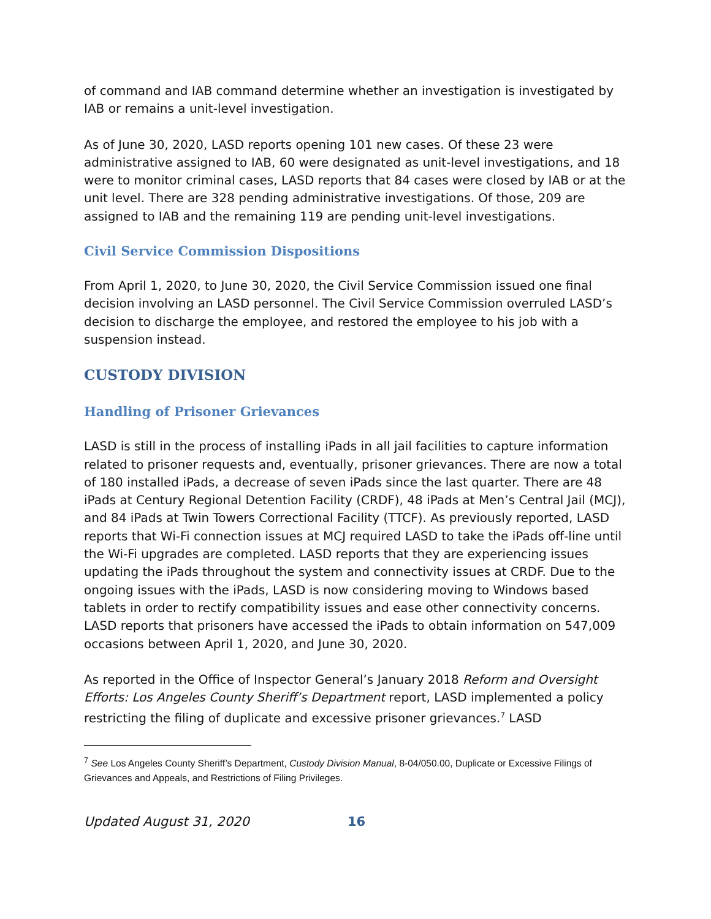of command and IAB command determine whether an investigation is investigated by IAB or remains a unit-level investigation.
As of June 30, 2020, LASD reports opening 101 new cases. Of these 23 were administrative assigned to IAB, 60 were designated as unit-level investigations, and 18 were to monitor criminal cases, LASD reports that 84 cases were closed by IAB or at the unit level. There are 328 pending administrative investigations. Of those, 209 are assigned to IAB and the remaining 119 are pending unit-level investigations.
Civil Service Commission Dispositions
From April 1, 2020, to June 30, 2020, the Civil Service Commission issued one final decision involving an LASD personnel. The Civil Service Commission overruled LASD’s decision to discharge the employee, and restored the employee to his job with a suspension instead.
CUSTODY DIVISION
Handling of Prisoner Grievances
LASD is still in the process of installing iPads in all jail facilities to capture information related to prisoner requests and, eventually, prisoner grievances. There are now a total of 180 installed iPads, a decrease of seven iPads since the last quarter. There are 48 iPads at Century Regional Detention Facility (CRDF), 48 iPads at Men’s Central Jail (MCJ), and 84 iPads at Twin Towers Correctional Facility (TTCF). As previously reported, LASD reports that Wi-Fi connection issues at MCJ required LASD to take the iPads off-line until the Wi-Fi upgrades are completed. LASD reports that they are experiencing issues updating the iPads throughout the system and connectivity issues at CRDF. Due to the ongoing issues with the iPads, LASD is now considering moving to Windows based tablets in order to rectify compatibility issues and ease other connectivity concerns. LASD reports that prisoners have accessed the iPads to obtain information on 547,009 occasions between April 1, 2020, and June 30, 2020.
As reported in the Office of Inspector General’s January 2018 Reform and Oversight Efforts: Los Angeles County Sheriff’s Department report, LASD implemented a policy restricting the filing of duplicate and excessive prisoner grievances.<sup>7</sup> LASD
<sup>7</sup> See Los Angeles County Sheriff’s Department, Custody Division Manual, 8-04/050.00, Duplicate or Excessive Filings of Grievances and Appeals, and Restrictions of Filing Privileges.
Updated August 31, 2020 16